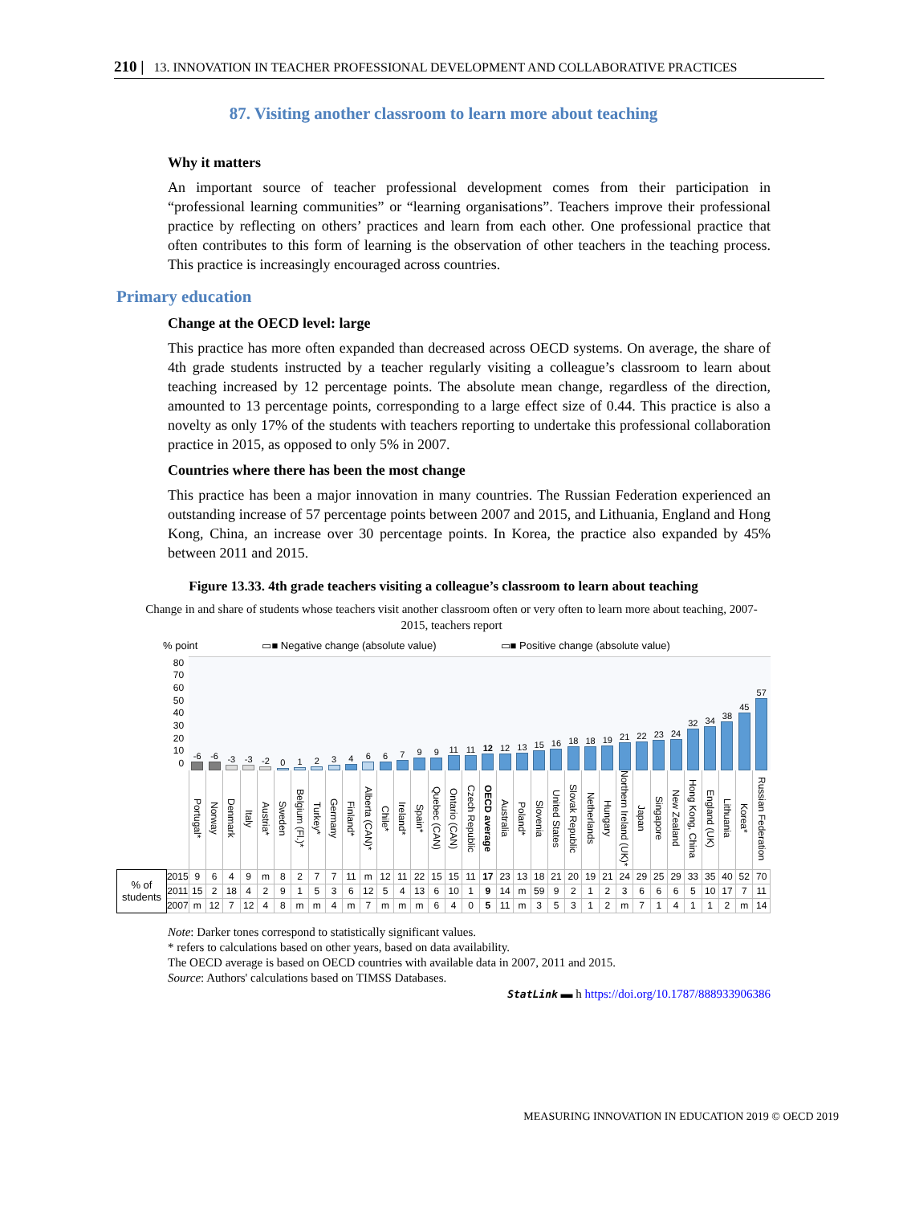210 | 13. INNOVATION IN TEACHER PROFESSIONAL DEVELOPMENT AND COLLABORATIVE PRACTICES
87. Visiting another classroom to learn more about teaching
Why it matters
An important source of teacher professional development comes from their participation in “professional learning communities” or “learning organisations”. Teachers improve their professional practice by reflecting on others’ practices and learn from each other. One professional practice that often contributes to this form of learning is the observation of other teachers in the teaching process. This practice is increasingly encouraged across countries.
Primary education
Change at the OECD level: large
This practice has more often expanded than decreased across OECD systems. On average, the share of 4th grade students instructed by a teacher regularly visiting a colleague’s classroom to learn about teaching increased by 12 percentage points. The absolute mean change, regardless of the direction, amounted to 13 percentage points, corresponding to a large effect size of 0.44. This practice is also a novelty as only 17% of the students with teachers reporting to undertake this professional collaboration practice in 2015, as opposed to only 5% in 2007.
Countries where there has been the most change
This practice has been a major innovation in many countries. The Russian Federation experienced an outstanding increase of 57 percentage points between 2007 and 2015, and Lithuania, England and Hong Kong, China, an increase over 30 percentage points. In Korea, the practice also expanded by 45% between 2011 and 2015.
Figure 13.33. 4th grade teachers visiting a colleague’s classroom to learn about teaching
Change in and share of students whose teachers visit another classroom often or very often to learn more about teaching, 2007-2015, teachers report
% point ▭■ Negative change (absolute value) ▭■ Positive change (absolute value)
| | 80 70 60 50 40 30 20 10 0 | -6 | -6 | -3 | -3 | -2 | 0 | 1 | 2 | 3 | 4 | 6 | 6 | 7 | 9 | 9 | 11 | 11 | 12 | 12 | 13 | 15 | 16 | 18 | 18 | 19 | 21 | 22 | 23 | 24 | 32 | 34 | 38 | 45 | 57 |
| | | Portugal* | Norway | Denmark | Italy | Austria* | Sweden | Belgium (Fl.)* | Turkey* | Germany | Finland* | Alberta (CAN)* | Chile* | Ireland* | Spain* | Quebec (CAN) | Ontario (CAN) | Czech Republic | OECD average | Australia | Poland* | Slovenia | United States | Slovak Republic | Netherlands | Hungary | Northern Ireland (UK)* | Japan | Singapore | New Zealand | Hong Kong, China | England (UK) | Lithuania | Korea* | Russian Federation |
| % of students | 2015 | 9 | 6 | 4 | 9 | m | 8 | 2 | 7 | 7 | 11 | m | 12 | 11 | 22 | 15 | 15 | 11 | 17 | 23 | 13 | 18 | 21 | 20 | 19 | 21 | 24 | 29 | 25 | 29 | 33 | 35 | 40 | 52 | 70 |
| | 2011 | 15 | 2 | 18 | 4 | 2 | 9 | 1 | 5 | 3 | 6 | 12 | 5 | 4 | 13 | 6 | 10 | 1 | 9 | 14 | m | 59 | 9 | 2 | 1 | 2 | 3 | 6 | 6 | 6 | 5 | 10 | 17 | 7 | 11 |
| | 2007 | m | 12 | 7 | 12 | 4 | 8 | m | m | 4 | m | 7 | m | m | m | 6 | 4 | 0 | 5 | 11 | m | 3 | 5 | 3 | 1 | 2 | m | 7 | 1 | 4 | 1 | 1 | 2 | m | 14 |
Note: Darker tones correspond to statistically significant values.
* refers to calculations based on other years, based on data availability.
The OECD average is based on OECD countries with available data in 2007, 2011 and 2015.
Source: Authors' calculations based on TIMSS Databases.
StatLink ▬ h https://doi.org/10.1787/888933906386
MEASURING INNOVATION IN EDUCATION 2019 © OECD 2019